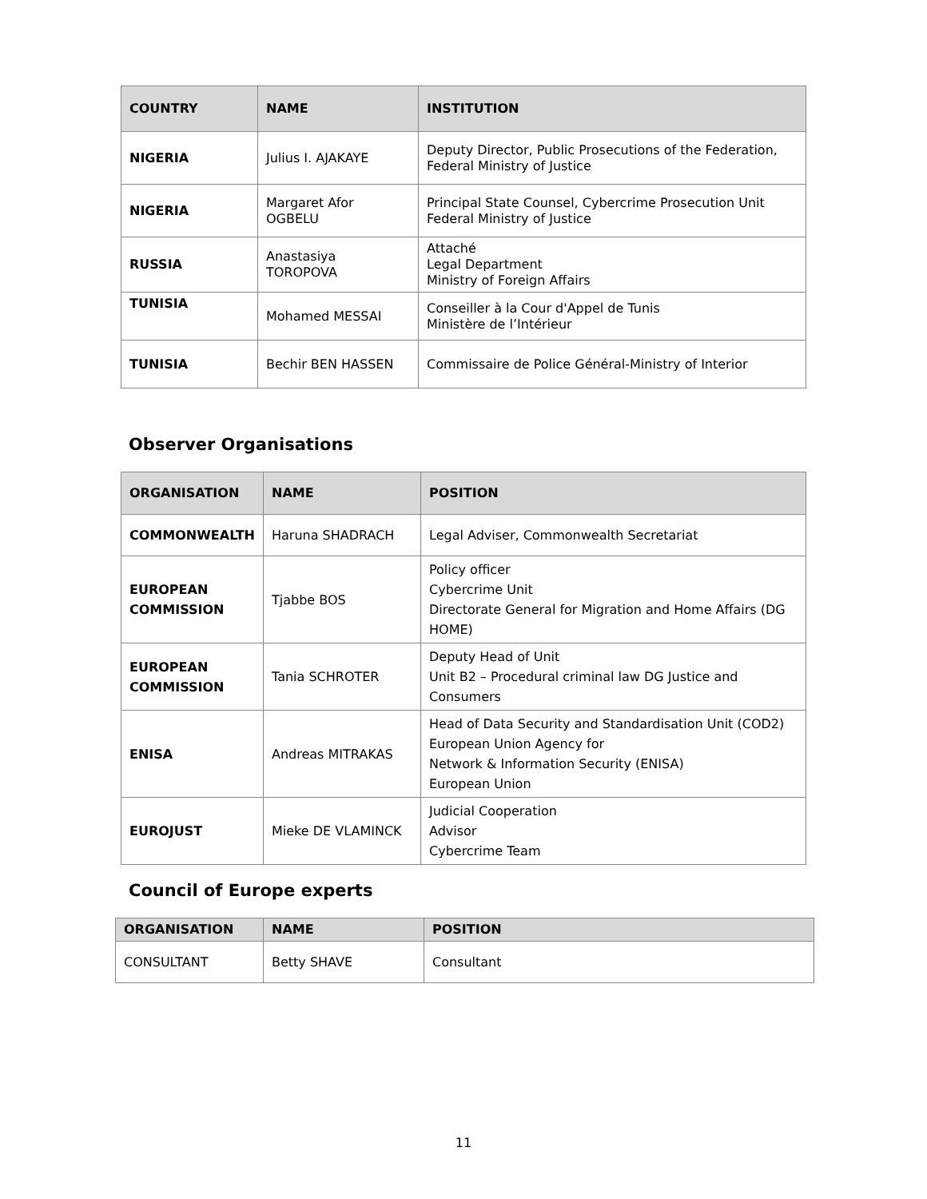| COUNTRY | NAME | INSTITUTION |
| --- | --- | --- |
| NIGERIA | Julius I. AJAKAYE | Deputy Director, Public Prosecutions of the Federation, Federal Ministry of Justice |
| NIGERIA | Margaret Afor OGBELU | Principal State Counsel, Cybercrime Prosecution Unit Federal Ministry of Justice |
| RUSSIA | Anastasiya TOROPOVA | Attaché Legal Department Ministry of Foreign Affairs |
| TUNISIA | Mohamed MESSAI | Conseiller à la Cour d'Appel de Tunis Ministère de l’Intérieur |
| TUNISIA | Bechir BEN HASSEN | Commissaire de Police Général-Ministry of Interior |
Observer Organisations
| ORGANISATION | NAME | POSITION |
| --- | --- | --- |
| COMMONWEALTH | Haruna SHADRACH | Legal Adviser, Commonwealth Secretariat |
| EUROPEAN COMMISSION | Tjabbe BOS | Policy officer Cybercrime Unit Directorate General for Migration and Home Affairs (DG HOME) |
| EUROPEAN COMMISSION | Tania SCHROTER | Deputy Head of Unit Unit B2 – Procedural criminal law DG Justice and Consumers |
| ENISA | Andreas MITRAKAS | Head of Data Security and Standardisation Unit (COD2) European Union Agency for Network & Information Security (ENISA) European Union |
| EUROJUST | Mieke DE VLAMINCK | Judicial Cooperation Advisor Cybercrime Team |
Council of Europe experts
| ORGANISATION | NAME | POSITION |
| --- | --- | --- |
| CONSULTANT | Betty SHAVE | Consultant |
11